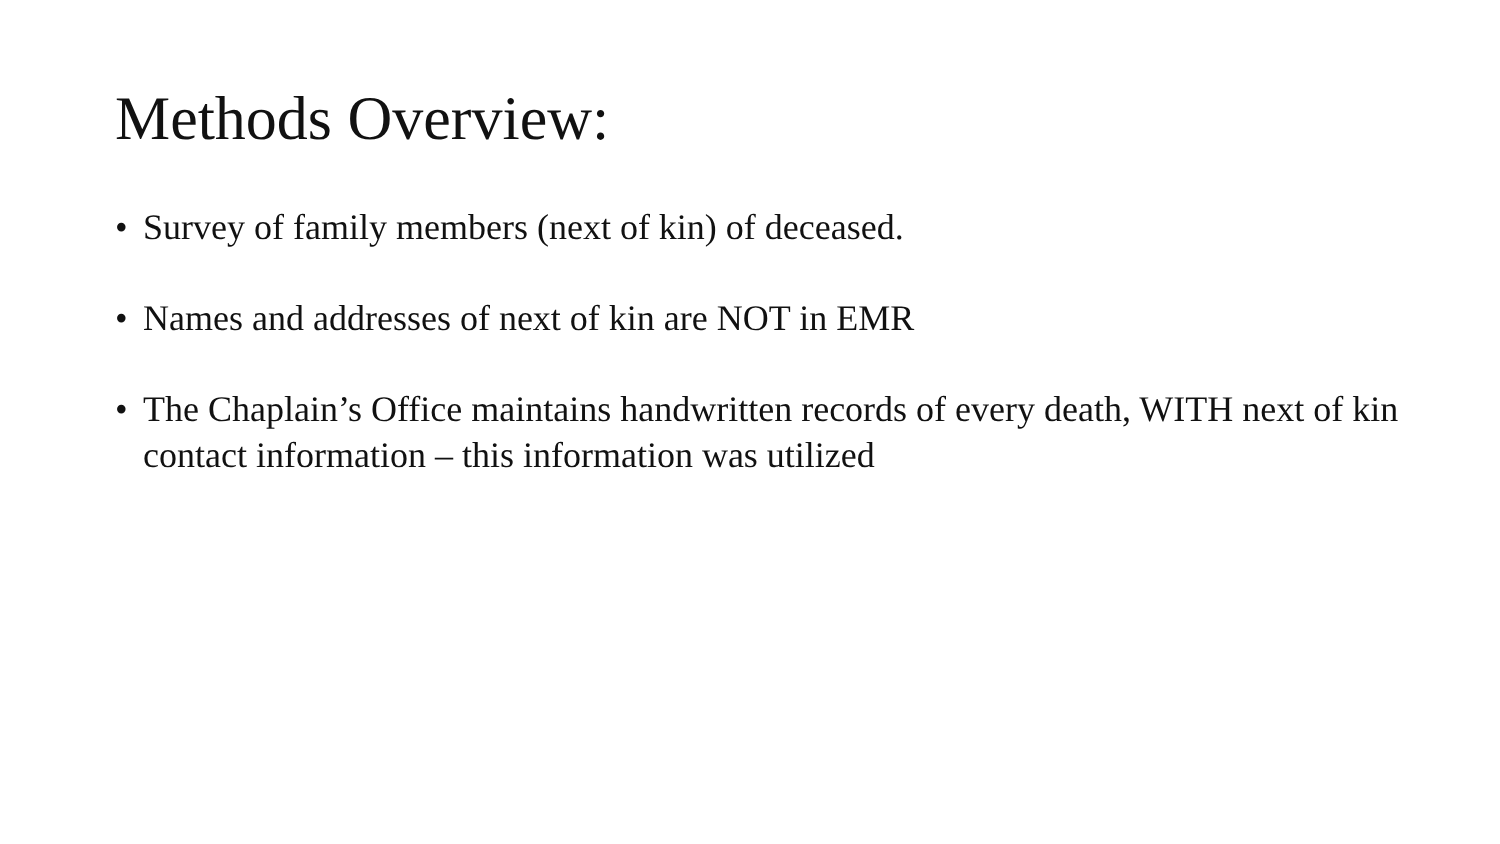Methods Overview:
• Survey of family members (next of kin) of deceased.
• Names and addresses of next of kin are NOT in EMR
• The Chaplain’s Office maintains handwritten records of every death, WITH next of kin contact information – this information was utilized